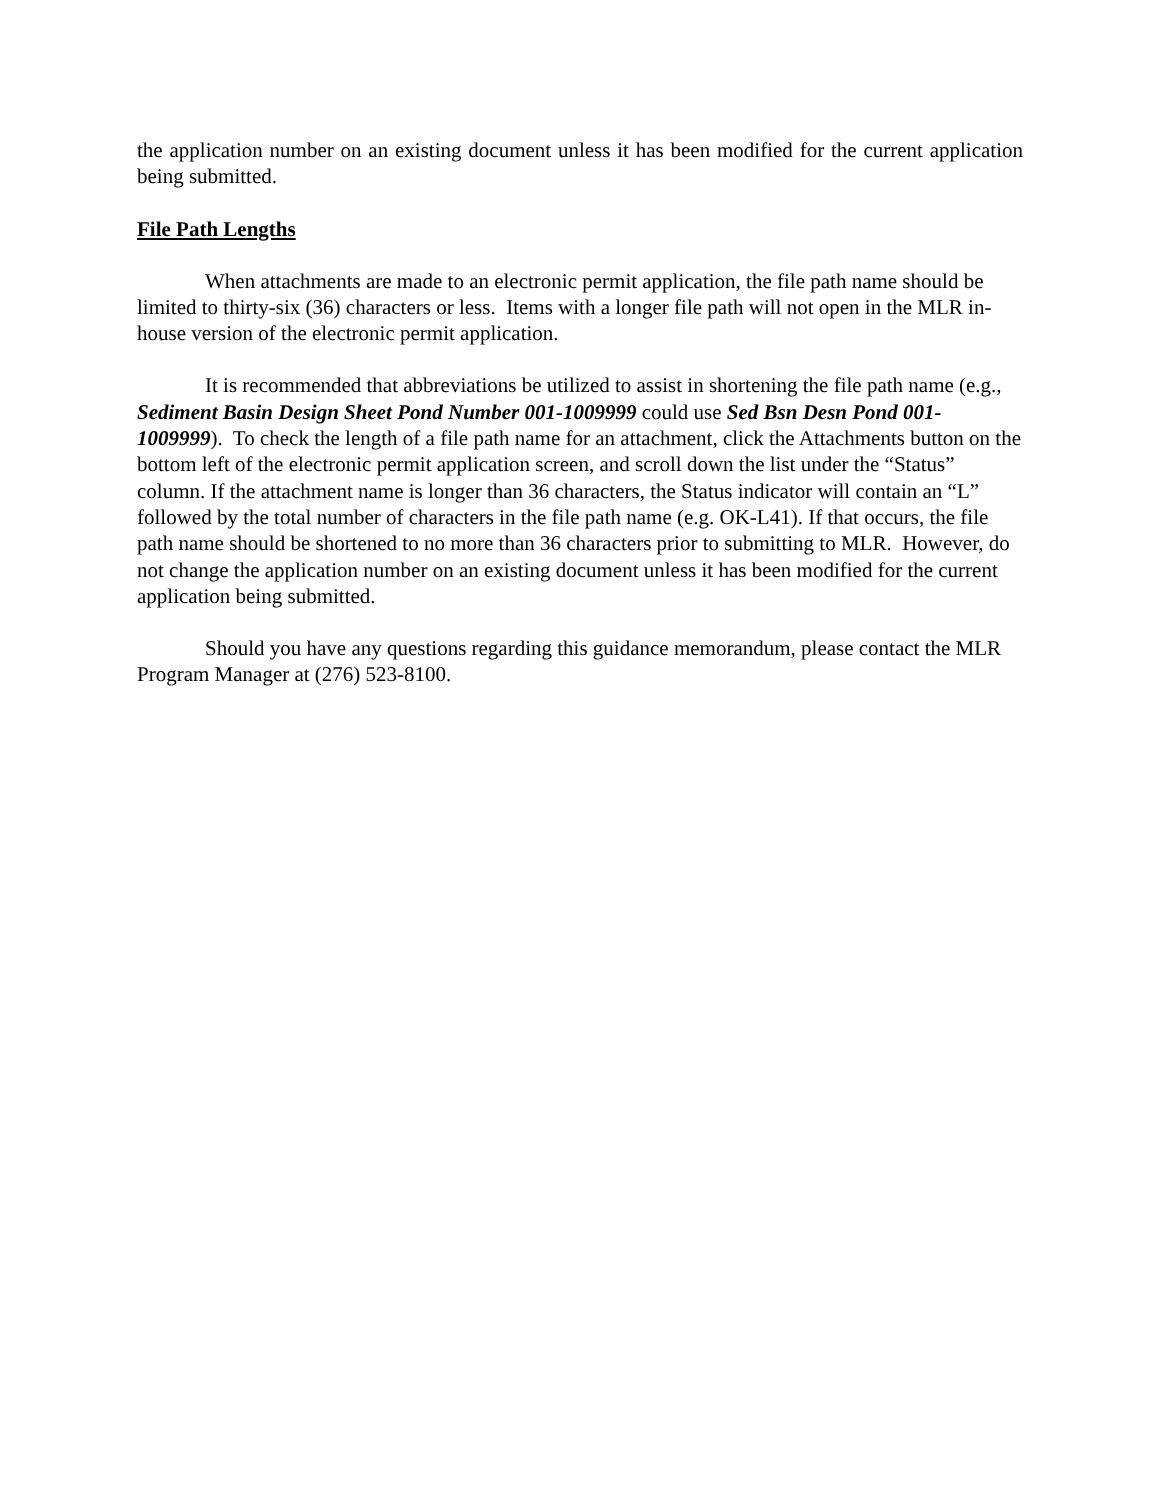the application number on an existing document unless it has been modified for the current application being submitted.
File Path Lengths
When attachments are made to an electronic permit application, the file path name should be limited to thirty-six (36) characters or less. Items with a longer file path will not open in the MLR in-house version of the electronic permit application.
It is recommended that abbreviations be utilized to assist in shortening the file path name (e.g., Sediment Basin Design Sheet Pond Number 001-1009999 could use Sed Bsn Desn Pond 001-1009999). To check the length of a file path name for an attachment, click the Attachments button on the bottom left of the electronic permit application screen, and scroll down the list under the “Status” column. If the attachment name is longer than 36 characters, the Status indicator will contain an “L” followed by the total number of characters in the file path name (e.g. OK-L41). If that occurs, the file path name should be shortened to no more than 36 characters prior to submitting to MLR. However, do not change the application number on an existing document unless it has been modified for the current application being submitted.
Should you have any questions regarding this guidance memorandum, please contact the MLR Program Manager at (276) 523-8100.